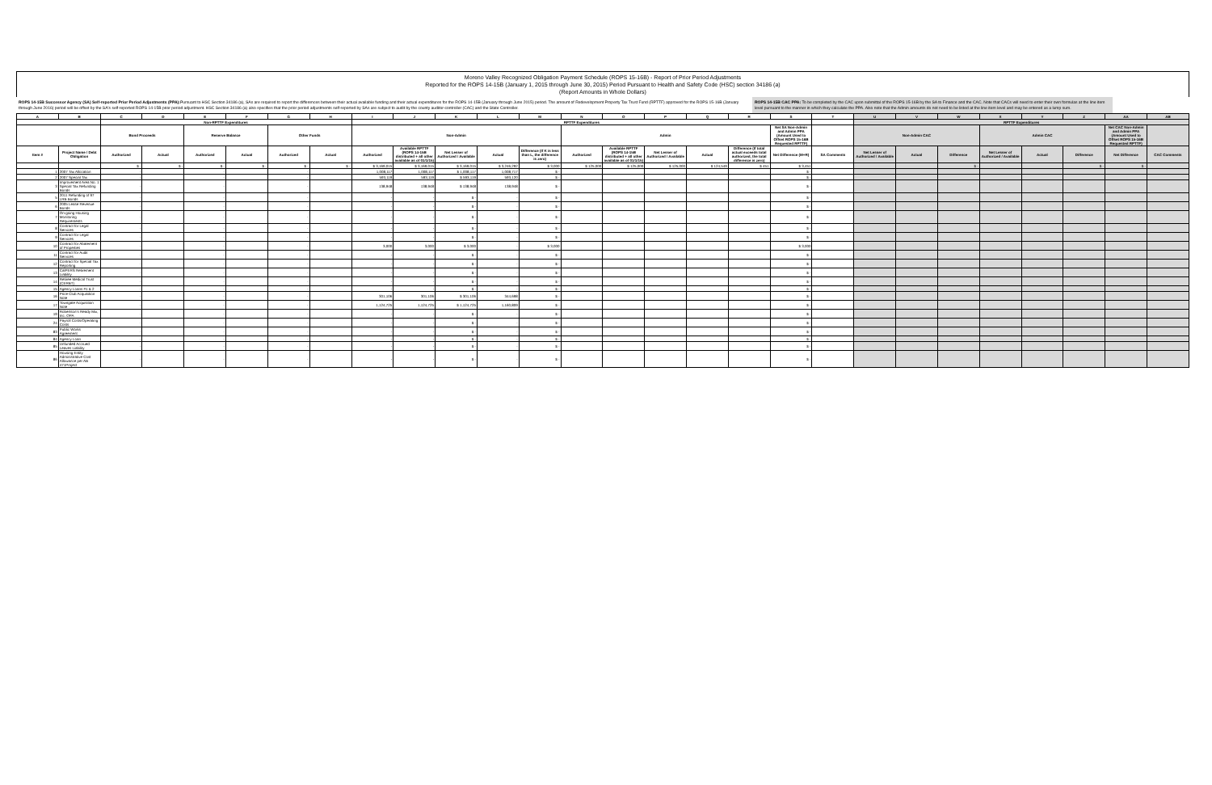Moreno Valley Recognized Obligation Payment Schedule (ROPS 15-16B) - Report of Prior Period Adjustments
Reported for the ROPS 14-15B (January 1, 2015 through June 30, 2015) Period Pursuant to Health and Safety Code (HSC) section 34186 (a)
(Report Amounts in Whole Dollars)
ROPS 14-15B Successor Agency (SA) Self-reported Prior Period Adjustments (PPA): Pursuant to HSC Section 34186 (a), SAs are required to report the differences between their actual available funding and their actual expenditures for the ROPS 14-15B (January through June 2015) period. The amount of Redevelopment Property Tax Trust Fund (RPTTF) approved for the ROPS 15-16B (January through June 2016) period will be offset by the SA's self-reported ROPS 14-15B prior period adjustment. HSC Section 34186 (a) also specifies that the prior period adjustments self-reported by SAs are subject to audit by the county auditor-controller (CAC) and the State Controller.
ROPS 14-15B CAC PPA: To be completed by the CAC upon submittal of the ROPS 15-16B by the SA to Finance and the CAC. Note that CACs will need to enter their own formulas at the line item level pursuant to the manner in which they calculate the PPA. Also note that the Admin amounts do not need to be listed at the line item level and may be entered as a lump sum.
| A | B | C | D | E | F | G | H | I | J | K | L | M | N | O | P | Q | R | S | T | U | V | W | X | Y | Z | AA | AB |
| --- | --- | --- | --- | --- | --- | --- | --- | --- | --- | --- | --- | --- | --- | --- | --- | --- | --- | --- | --- | --- | --- | --- | --- | --- | --- | --- | --- |
| | | Non-RPTTF Expenditures | | | | | | RPTTF Expenditures | | | | | | | | | | | | RPTTF Expenditures | | | | | | | |
| | | Bond Proceeds | | Reserve Balance | | Other Funds | | Non-Admin | | | | | Admin | | | | | Net SA Non-Admin and Admin PPA (Amount Used to Offset ROPS 15-16B Requested RPTTF) | | Non-Admin CAC | | | Admin CAC | | | Net CAC Non-Admin and Admin PPA (Amount Used to Offset ROPS 15-16B Requested RPTTF) | |
| Item # | Project Name / Debt Obligation | Authorized | Actual | Authorized | Actual | Authorized | Actual | Authorized | Available RPTTF (ROPS 14-15B distributed + all other available as of 01/1/15) | Net Lesser of Authorized / Available | Actual | Difference (If K is less than L, the difference is zero) | Authorized | Available RPTTF (ROPS 14-15B distributed + all other available as of 01/1/15) | Net Lesser of Authorized / Available | Actual | Difference (If total actual exceeds total authorized, the total difference is zero) | Net Difference (M+R) | SA Comments | Net Lesser of Authorized / Available | Actual | Difference | Net Lesser of Authorized / Available | Actual | Difference | Net Difference | CAC Comments |
| | | $ - | $ - | $ - | $ - | $ - | $ - | $ 3,169,015 | $ 3,169,015 | $ 3,169,015 | $ 3,246,292 | $ 3,000 | $ 125,000 | $ 125,000 | $ 125,000 | $ 124,549 | $ 451 | $ 3,451 | | | | $ - | | | $ - | $ - | |
| 1 | 2007 Tax Allocation | - | | - | | - | | 1,008,117 | 1,008,117 | $ 1,008,117 | 1,008,717 | $ - | | | | | | $ - | | | | | | | | | |
| 2 | 2007 Special Tax | - | | - | | - | | 593,119 | 593,119 | $ 593,119 | 593,120 | $ - | | | | | | $ - | | | | | | | | | |
| 3 | Improvement Area No. 1 Special Tax Refunding Bonds | - | | - | | - | | 138,948 | 138,948 | $ 138,948 | 138,948 | $ - | | | | | | $ - | | | | | | | | | |
| 5 | 2011 Refunding of 97 LRB Bonds | - | | - | | - | | - | - | $ - | - | $ - | | | | | | $ - | | | | | | | | | |
| 6 | 2005 Lease Revenue Bonds | - | | - | | - | | - | - | $ - | - | $ - | | | | | | $ - | | | | | | | | | |
| 7 | On-going Housing Monitoring Requirements | - | | - | | - | | - | - | $ - | - | $ - | | | | | | $ - | | | | | | | | | |
| 8 | Contract for Legal Services | - | | - | | - | | - | - | $ - | - | $ - | | | | | | $ - | | | | | | | | | |
| 9 | Contract for Legal Services | - | | - | | - | | - | - | $ - | - | $ - | | | | | | $ - | | | | | | | | | |
| 10 | Contract for Abatement of Properties | - | | - | | - | | 3,000 | 3,000 | $ 3,000 | - | $ 3,000 | | | | | | $ 3,000 | | | | | | | | | |
| 11 | Contract for Audit Services | - | | - | | - | | - | - | $ - | - | $ - | | | | | | $ - | | | | | | | | | |
| 12 | Contract for Special Tax Reporting | - | | - | | - | | - | - | $ - | - | $ - | | | | | | $ - | | | | | | | | | |
| 13 | CalPERS Retirement Liability | - | | - | | - | | - | - | $ - | - | $ - | | | | | | $ - | | | | | | | | | |
| 14 | Retiree Medical Trust (CERBT) | - | | - | | - | | - | - | $ - | - | $ - | | | | | | $ - | | | | | | | | | |
| 15 | Agency Loans #1 & 2 | - | | - | | - | | - | - | $ - | - | $ - | | | | | | $ - | | | | | | | | | |
| 16 | Price Club Acquisition Note | - | | - | | - | | 301,106 | 301,106 | $ 301,106 | 344,698 | $ - | | | | | | $ - | | | | | | | | | |
| 17 | Towngate Acquisition Note | - | | - | | - | | 1,124,725 | 1,124,725 | $ 1,124,725 | 1,160,809 | $ - | | | | | | $ - | | | | | | | | | |
| 19 | Robertson's Ready Mix, Inc. OPA | - | | - | | - | | - | - | $ - | - | $ - | | | | | | $ - | | | | | | | | | |
| 24 | Payroll Costs/Operating Costs | - | | - | | - | | - | - | $ - | - | $ - | | | | | | $ - | | | | | | | | | |
| 83 | Public Works Agreement | - | | - | | - | | - | - | $ - | - | $ - | | | | | | $ - | | | | | | | | | |
| 84 | Agency Loan | - | | - | | - | | - | - | $ - | - | $ - | | | | | | $ - | | | | | | | | | |
| 85 | Unfunded Accrued Leaves Liability | - | | - | | - | | - | - | $ - | - | $ - | | | | | | $ - | | | | | | | | | |
| 86 | Housing Entity Administrative Cost Allowance per AB 471Project | - | | - | | - | | - | - | $ - | - | $ - | | | | | | $ - | | | | | | | | | |